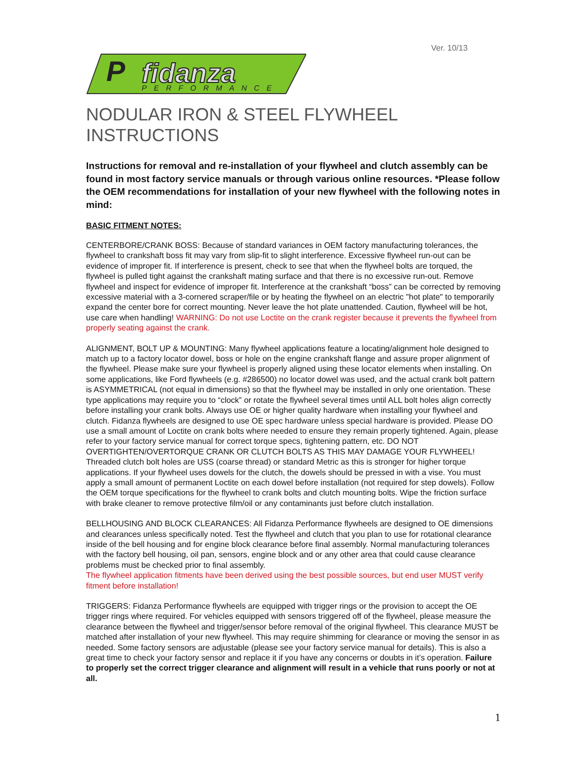Ver. 10/13
P
fidanza
PERFORMANCE
NODULAR IRON & STEEL FLYWHEEL INSTRUCTIONS
Instructions for removal and re-installation of your flywheel and clutch assembly can be found in most factory service manuals or through various online resources. *Please follow the OEM recommendations for installation of your new flywheel with the following notes in mind:
BASIC FITMENT NOTES:
CENTERBORE/CRANK BOSS: Because of standard variances in OEM factory manufacturing tolerances, the flywheel to crankshaft boss fit may vary from slip-fit to slight interference. Excessive flywheel run-out can be evidence of improper fit. If interference is present, check to see that when the flywheel bolts are torqued, the flywheel is pulled tight against the crankshaft mating surface and that there is no excessive run-out. Remove flywheel and inspect for evidence of improper fit. Interference at the crankshaft “boss” can be corrected by removing excessive material with a 3-cornered scraper/file or by heating the flywheel on an electric "hot plate" to temporarily expand the center bore for correct mounting. Never leave the hot plate unattended. Caution, flywheel will be hot, use care when handling! WARNING: Do not use Loctite on the crank register because it prevents the flywheel from properly seating against the crank.
ALIGNMENT, BOLT UP & MOUNTING: Many flywheel applications feature a locating/alignment hole designed to match up to a factory locator dowel, boss or hole on the engine crankshaft flange and assure proper alignment of the flywheel. Please make sure your flywheel is properly aligned using these locator elements when installing. On some applications, like Ford flywheels (e.g. #286500) no locator dowel was used, and the actual crank bolt pattern is ASYMMETRICAL (not equal in dimensions) so that the flywheel may be installed in only one orientation. These type applications may require you to “clock” or rotate the flywheel several times until ALL bolt holes align correctly before installing your crank bolts. Always use OE or higher quality hardware when installing your flywheel and clutch. Fidanza flywheels are designed to use OE spec hardware unless special hardware is provided. Please DO use a small amount of Loctite on crank bolts where needed to ensure they remain properly tightened. Again, please refer to your factory service manual for correct torque specs, tightening pattern, etc. DO NOT OVERTIGHTEN/OVERTORQUE CRANK OR CLUTCH BOLTS AS THIS MAY DAMAGE YOUR FLYWHEEL! Threaded clutch bolt holes are USS (coarse thread) or standard Metric as this is stronger for higher torque applications. If your flywheel uses dowels for the clutch, the dowels should be pressed in with a vise. You must apply a small amount of permanent Loctite on each dowel before installation (not required for step dowels). Follow the OEM torque specifications for the flywheel to crank bolts and clutch mounting bolts. Wipe the friction surface with brake cleaner to remove protective film/oil or any contaminants just before clutch installation.
BELLHOUSING AND BLOCK CLEARANCES: All Fidanza Performance flywheels are designed to OE dimensions and clearances unless specifically noted. Test the flywheel and clutch that you plan to use for rotational clearance inside of the bell housing and for engine block clearance before final assembly. Normal manufacturing tolerances with the factory bell housing, oil pan, sensors, engine block and or any other area that could cause clearance problems must be checked prior to final assembly.
The flywheel application fitments have been derived using the best possible sources, but end user MUST verify fitment before installation!
TRIGGERS: Fidanza Performance flywheels are equipped with trigger rings or the provision to accept the OE trigger rings where required. For vehicles equipped with sensors triggered off of the flywheel, please measure the clearance between the flywheel and trigger/sensor before removal of the original flywheel. This clearance MUST be matched after installation of your new flywheel. This may require shimming for clearance or moving the sensor in as needed. Some factory sensors are adjustable (please see your factory service manual for details). This is also a great time to check your factory sensor and replace it if you have any concerns or doubts in it’s operation. Failure to properly set the correct trigger clearance and alignment will result in a vehicle that runs poorly or not at all.
1